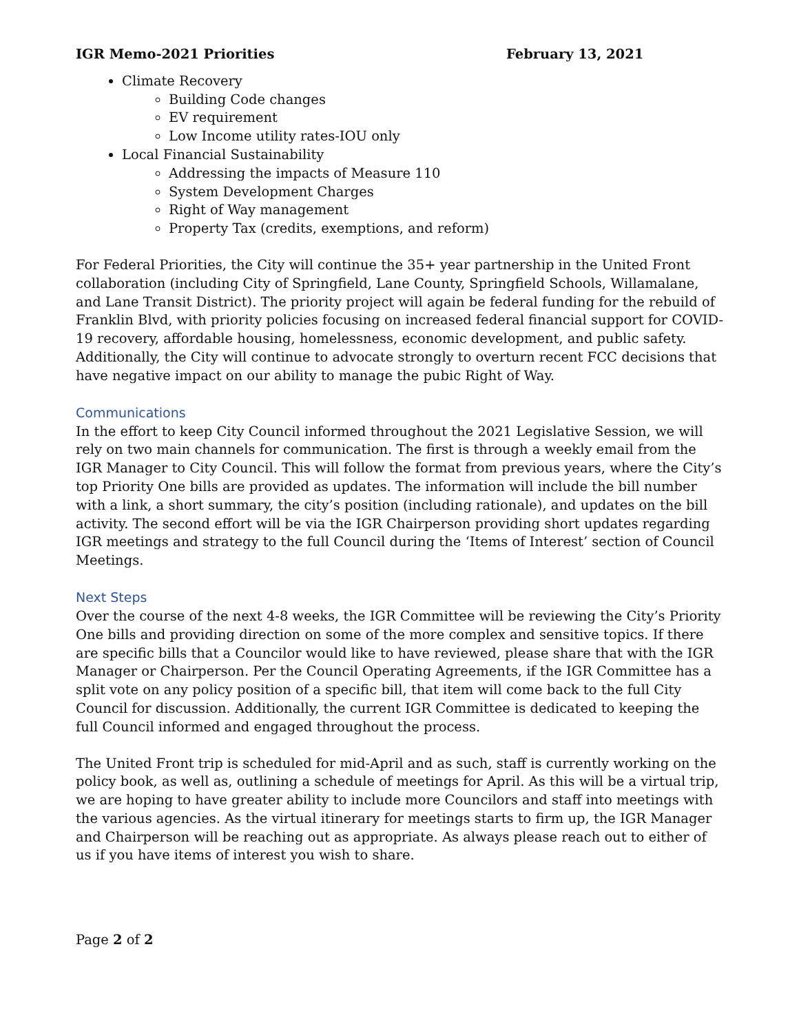IGR Memo-2021 Priorities February 13, 2021
Climate Recovery
Building Code changes
EV requirement
Low Income utility rates-IOU only
Local Financial Sustainability
Addressing the impacts of Measure 110
System Development Charges
Right of Way management
Property Tax (credits, exemptions, and reform)
For Federal Priorities, the City will continue the 35+ year partnership in the United Front collaboration (including City of Springfield, Lane County, Springfield Schools, Willamalane, and Lane Transit District). The priority project will again be federal funding for the rebuild of Franklin Blvd, with priority policies focusing on increased federal financial support for COVID-19 recovery, affordable housing, homelessness, economic development, and public safety. Additionally, the City will continue to advocate strongly to overturn recent FCC decisions that have negative impact on our ability to manage the pubic Right of Way.
Communications
In the effort to keep City Council informed throughout the 2021 Legislative Session, we will rely on two main channels for communication. The first is through a weekly email from the IGR Manager to City Council. This will follow the format from previous years, where the City’s top Priority One bills are provided as updates. The information will include the bill number with a link, a short summary, the city’s position (including rationale), and updates on the bill activity. The second effort will be via the IGR Chairperson providing short updates regarding IGR meetings and strategy to the full Council during the ‘Items of Interest’ section of Council Meetings.
Next Steps
Over the course of the next 4-8 weeks, the IGR Committee will be reviewing the City’s Priority One bills and providing direction on some of the more complex and sensitive topics. If there are specific bills that a Councilor would like to have reviewed, please share that with the IGR Manager or Chairperson. Per the Council Operating Agreements, if the IGR Committee has a split vote on any policy position of a specific bill, that item will come back to the full City Council for discussion. Additionally, the current IGR Committee is dedicated to keeping the full Council informed and engaged throughout the process.
The United Front trip is scheduled for mid-April and as such, staff is currently working on the policy book, as well as, outlining a schedule of meetings for April. As this will be a virtual trip, we are hoping to have greater ability to include more Councilors and staff into meetings with the various agencies. As the virtual itinerary for meetings starts to firm up, the IGR Manager and Chairperson will be reaching out as appropriate. As always please reach out to either of us if you have items of interest you wish to share.
Page 2 of 2